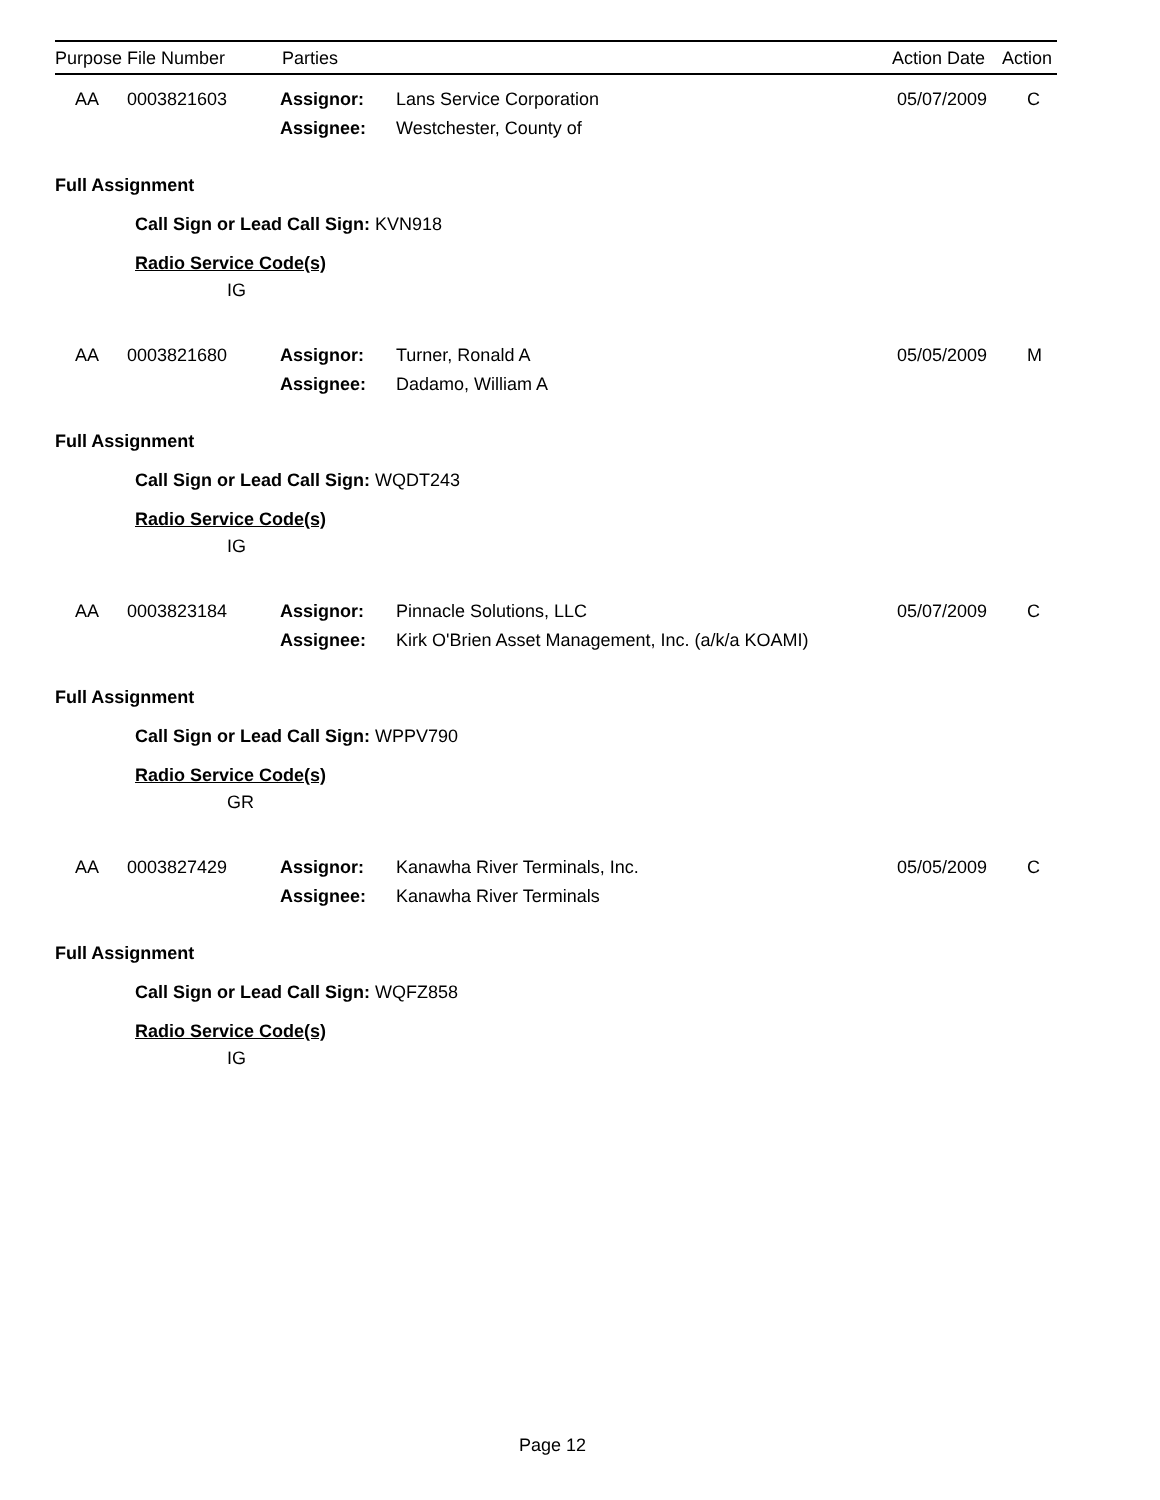| Purpose | File Number | Parties | | Action Date | Action |
| --- | --- | --- | --- | --- | --- |
| | AA | 0003821603 | Assignor: | Lans Service Corporation | 05/07/2009 | C |
| | | | Assignee: | Westchester, County of | | |
Full Assignment
Call Sign or Lead Call Sign: KVN918
Radio Service Code(s)
IG
| | AA | 0003821680 | Assignor: | Turner, Ronald A | 05/05/2009 | M |
| | | | Assignee: | Dadamo, William A | | |
Full Assignment
Call Sign or Lead Call Sign: WQDT243
Radio Service Code(s)
IG
| | AA | 0003823184 | Assignor: | Pinnacle Solutions, LLC | 05/07/2009 | C |
| | | | Assignee: | Kirk O'Brien Asset Management, Inc. (a/k/a KOAMI) | | |
Full Assignment
Call Sign or Lead Call Sign: WPPV790
Radio Service Code(s)
GR
| | AA | 0003827429 | Assignor: | Kanawha River Terminals, Inc. | 05/05/2009 | C |
| | | | Assignee: | Kanawha River Terminals | | |
Full Assignment
Call Sign or Lead Call Sign: WQFZ858
Radio Service Code(s)
IG
Page 12